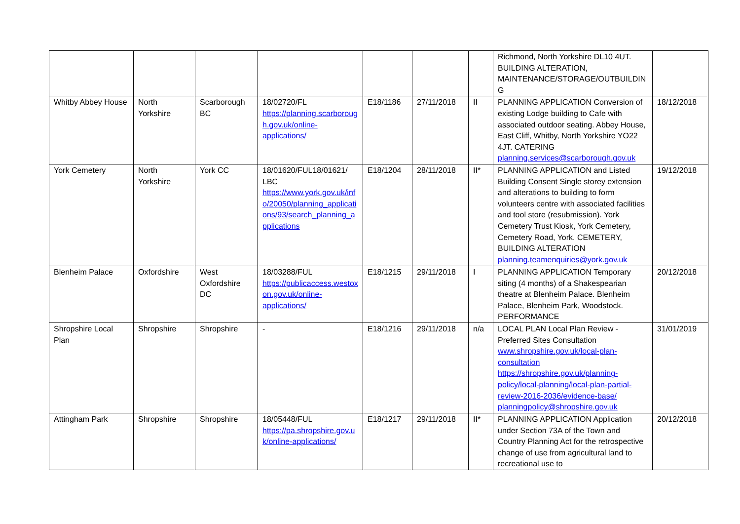| | | | | | | | Richmond, North Yorkshire DL10 4UT. BUILDING ALTERATION, MAINTENANCE/STORAGE/OUTBUILDIN G | |
| Whitby Abbey House | North Yorkshire | Scarborough BC | 18/02720/FL https://planning.scarborough.gov.uk/online-applications/ | E18/1186 | 27/11/2018 | II | PLANNING APPLICATION Conversion of existing Lodge building to Cafe with associated outdoor seating. Abbey House, East Cliff, Whitby, North Yorkshire YO22 4JT. CATERING planning.services@scarborough.gov.uk | 18/12/2018 |
| York Cemetery | North Yorkshire | York CC | 18/01620/FUL18/01621/ LBC https://www.york.gov.uk/info/20050/planning_applications/93/search_planning_applications | E18/1204 | 28/11/2018 | II* | PLANNING APPLICATION and Listed Building Consent Single storey extension and alterations to building to form volunteers centre with associated facilities and tool store (resubmission). York Cemetery Trust Kiosk, York Cemetery, Cemetery Road, York. CEMETERY, BUILDING ALTERATION planning.teamenquiries@york.gov.uk | 19/12/2018 |
| Blenheim Palace | Oxfordshire | West Oxfordshire DC | 18/03288/FUL https://publicaccess.westoxon.gov.uk/online-applications/ | E18/1215 | 29/11/2018 | I | PLANNING APPLICATION Temporary siting (4 months) of a Shakespearian theatre at Blenheim Palace. Blenheim Palace, Blenheim Park, Woodstock. PERFORMANCE | 20/12/2018 |
| Shropshire Local Plan | Shropshire | Shropshire | - | E18/1216 | 29/11/2018 | n/a | LOCAL PLAN Local Plan Review - Preferred Sites Consultation www.shropshire.gov.uk/local-plan-consultation https://shropshire.gov.uk/planning-policy/local-planning/local-plan-partial-review-2016-2036/evidence-base/ planningpolicy@shropshire.gov.uk | 31/01/2019 |
| Attingham Park | Shropshire | Shropshire | 18/05448/FUL https://pa.shropshire.gov.uk/online-applications/ | E18/1217 | 29/11/2018 | II* | PLANNING APPLICATION Application under Section 73A of the Town and Country Planning Act for the retrospective change of use from agricultural land to recreational use to | 20/12/2018 |